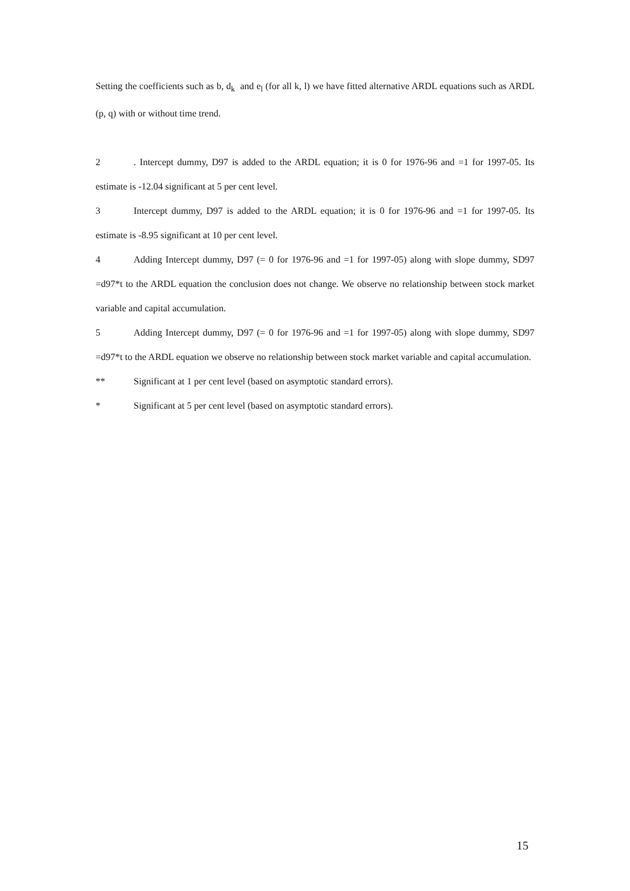Setting the coefficients such as b, d<sub>k</sub> and e<sub>l</sub> (for all k, l) we have fitted alternative ARDL equations such as ARDL (p, q) with or without time trend.
2. Intercept dummy, D97 is added to the ARDL equation; it is 0 for 1976-96 and =1 for 1997-05. Its estimate is -12.04 significant at 5 per cent level.
3 Intercept dummy, D97 is added to the ARDL equation; it is 0 for 1976-96 and =1 for 1997-05. Its estimate is -8.95 significant at 10 per cent level.
4 Adding Intercept dummy, D97 (= 0 for 1976-96 and =1 for 1997-05) along with slope dummy, SD97 =d97*t to the ARDL equation the conclusion does not change. We observe no relationship between stock market variable and capital accumulation.
5 Adding Intercept dummy, D97 (= 0 for 1976-96 and =1 for 1997-05) along with slope dummy, SD97 =d97*t to the ARDL equation we observe no relationship between stock market variable and capital accumulation.
** Significant at 1 per cent level (based on asymptotic standard errors).
* Significant at 5 per cent level (based on asymptotic standard errors).
15